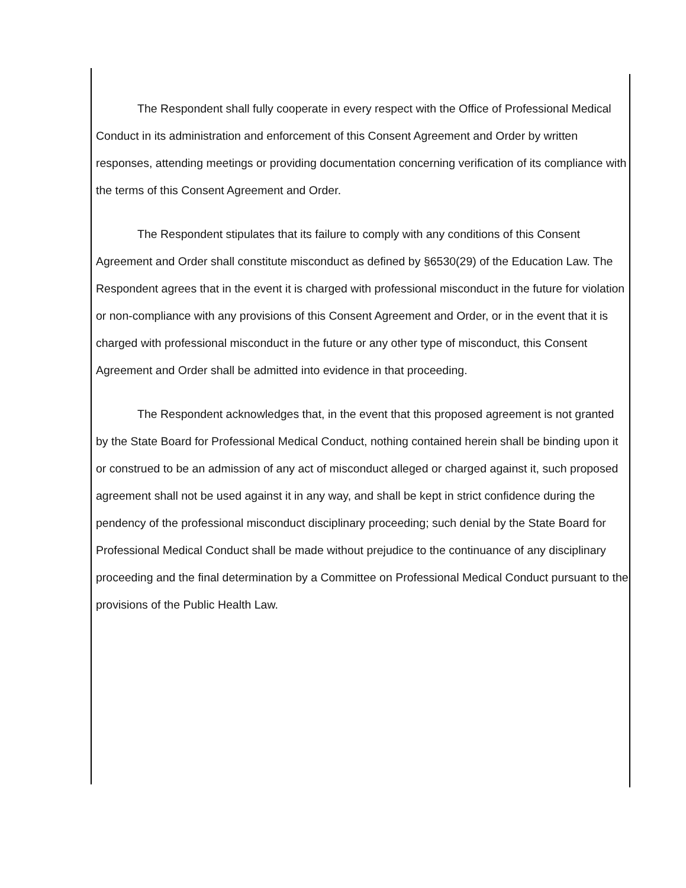The Respondent shall fully cooperate in every respect with the Office of Professional Medical Conduct in its administration and enforcement of this Consent Agreement and Order by written responses, attending meetings or providing documentation concerning verification of its compliance with the terms of this Consent Agreement and Order.
The Respondent stipulates that its failure to comply with any conditions of this Consent Agreement and Order shall constitute misconduct as defined by §6530(29) of the Education Law. The Respondent agrees that in the event it is charged with professional misconduct in the future for violation or non-compliance with any provisions of this Consent Agreement and Order, or in the event that it is charged with professional misconduct in the future or any other type of misconduct, this Consent Agreement and Order shall be admitted into evidence in that proceeding.
The Respondent acknowledges that, in the event that this proposed agreement is not granted by the State Board for Professional Medical Conduct, nothing contained herein shall be binding upon it or construed to be an admission of any act of misconduct alleged or charged against it, such proposed agreement shall not be used against it in any way, and shall be kept in strict confidence during the pendency of the professional misconduct disciplinary proceeding; such denial by the State Board for Professional Medical Conduct shall be made without prejudice to the continuance of any disciplinary proceeding and the final determination by a Committee on Professional Medical Conduct pursuant to the provisions of the Public Health Law.